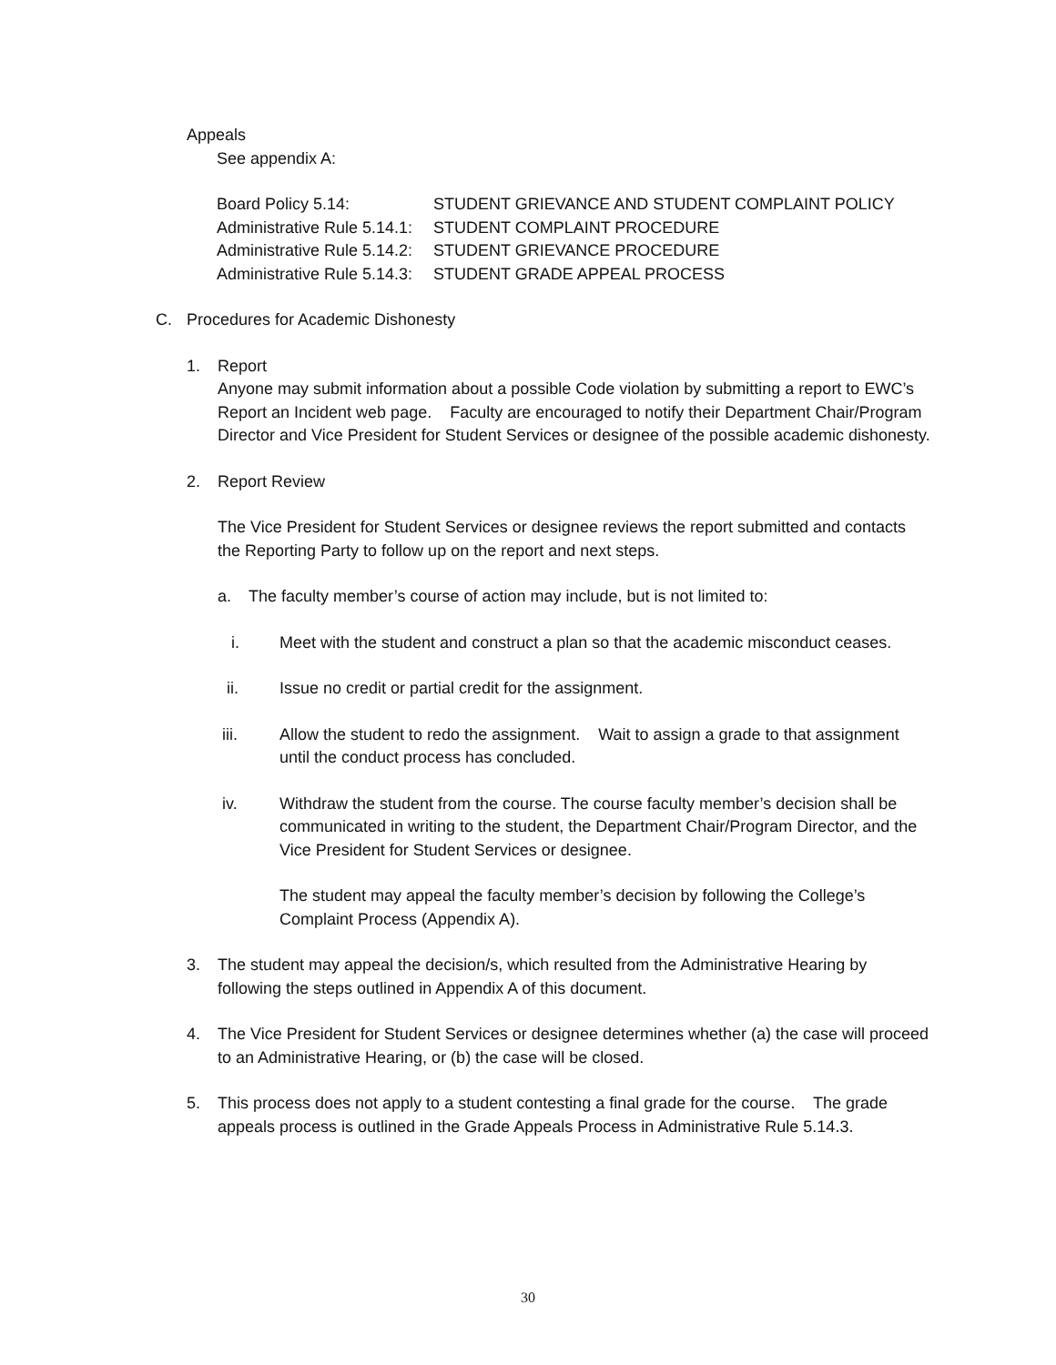Appeals
See appendix A:
Board Policy 5.14: STUDENT GRIEVANCE AND STUDENT COMPLAINT POLICY
Administrative Rule 5.14.1: STUDENT COMPLAINT PROCEDURE
Administrative Rule 5.14.2: STUDENT GRIEVANCE PROCEDURE
Administrative Rule 5.14.3: STUDENT GRADE APPEAL PROCESS
C. Procedures for Academic Dishonesty
1. Report
Anyone may submit information about a possible Code violation by submitting a report to EWC’s Report an Incident web page. Faculty are encouraged to notify their Department Chair/Program Director and Vice President for Student Services or designee of the possible academic dishonesty.
2. Report Review
The Vice President for Student Services or designee reviews the report submitted and contacts the Reporting Party to follow up on the report and next steps.
a. The faculty member’s course of action may include, but is not limited to:
i. Meet with the student and construct a plan so that the academic misconduct ceases.
ii. Issue no credit or partial credit for the assignment.
iii. Allow the student to redo the assignment. Wait to assign a grade to that assignment until the conduct process has concluded.
iv. Withdraw the student from the course. The course faculty member’s decision shall be communicated in writing to the student, the Department Chair/Program Director, and the Vice President for Student Services or designee.
The student may appeal the faculty member’s decision by following the College’s Complaint Process (Appendix A).
3. The student may appeal the decision/s, which resulted from the Administrative Hearing by following the steps outlined in Appendix A of this document.
4. The Vice President for Student Services or designee determines whether (a) the case will proceed to an Administrative Hearing, or (b) the case will be closed.
5. This process does not apply to a student contesting a final grade for the course. The grade appeals process is outlined in the Grade Appeals Process in Administrative Rule 5.14.3.
30